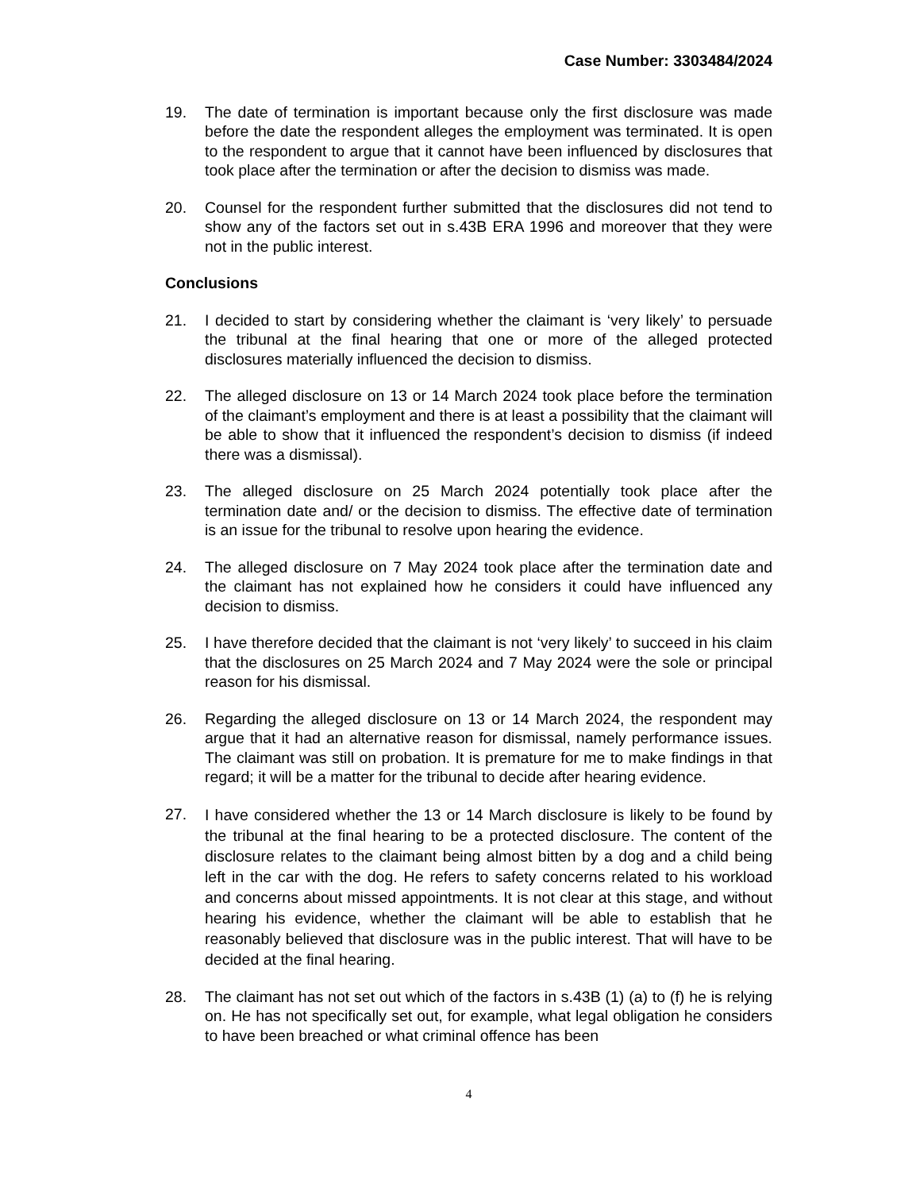Case Number: 3303484/2024
19. The date of termination is important because only the first disclosure was made before the date the respondent alleges the employment was terminated. It is open to the respondent to argue that it cannot have been influenced by disclosures that took place after the termination or after the decision to dismiss was made.
20. Counsel for the respondent further submitted that the disclosures did not tend to show any of the factors set out in s.43B ERA 1996 and moreover that they were not in the public interest.
Conclusions
21. I decided to start by considering whether the claimant is ‘very likely’ to persuade the tribunal at the final hearing that one or more of the alleged protected disclosures materially influenced the decision to dismiss.
22. The alleged disclosure on 13 or 14 March 2024 took place before the termination of the claimant’s employment and there is at least a possibility that the claimant will be able to show that it influenced the respondent’s decision to dismiss (if indeed there was a dismissal).
23. The alleged disclosure on 25 March 2024 potentially took place after the termination date and/ or the decision to dismiss. The effective date of termination is an issue for the tribunal to resolve upon hearing the evidence.
24. The alleged disclosure on 7 May 2024 took place after the termination date and the claimant has not explained how he considers it could have influenced any decision to dismiss.
25. I have therefore decided that the claimant is not ‘very likely’ to succeed in his claim that the disclosures on 25 March 2024 and 7 May 2024 were the sole or principal reason for his dismissal.
26. Regarding the alleged disclosure on 13 or 14 March 2024, the respondent may argue that it had an alternative reason for dismissal, namely performance issues. The claimant was still on probation. It is premature for me to make findings in that regard; it will be a matter for the tribunal to decide after hearing evidence.
27.
I have considered whether the 13 or 14 March disclosure is likely to be found by the tribunal at the final hearing to be a protected disclosure. The content of the disclosure relates to the claimant being almost bitten by a dog and a child being left in the car with the dog. He refers to safety concerns related to his workload and concerns about missed appointments. It is not clear at this stage, and without hearing his evidence, whether the claimant will be able to establish that he reasonably believed that disclosure was in the public interest. That will have to be decided at the final hearing.
28. The claimant has not set out which of the factors in s.43B (1) (a) to (f) he is relying on. He has not specifically set out, for example, what legal obligation he considers to have been breached or what criminal offence has been
4